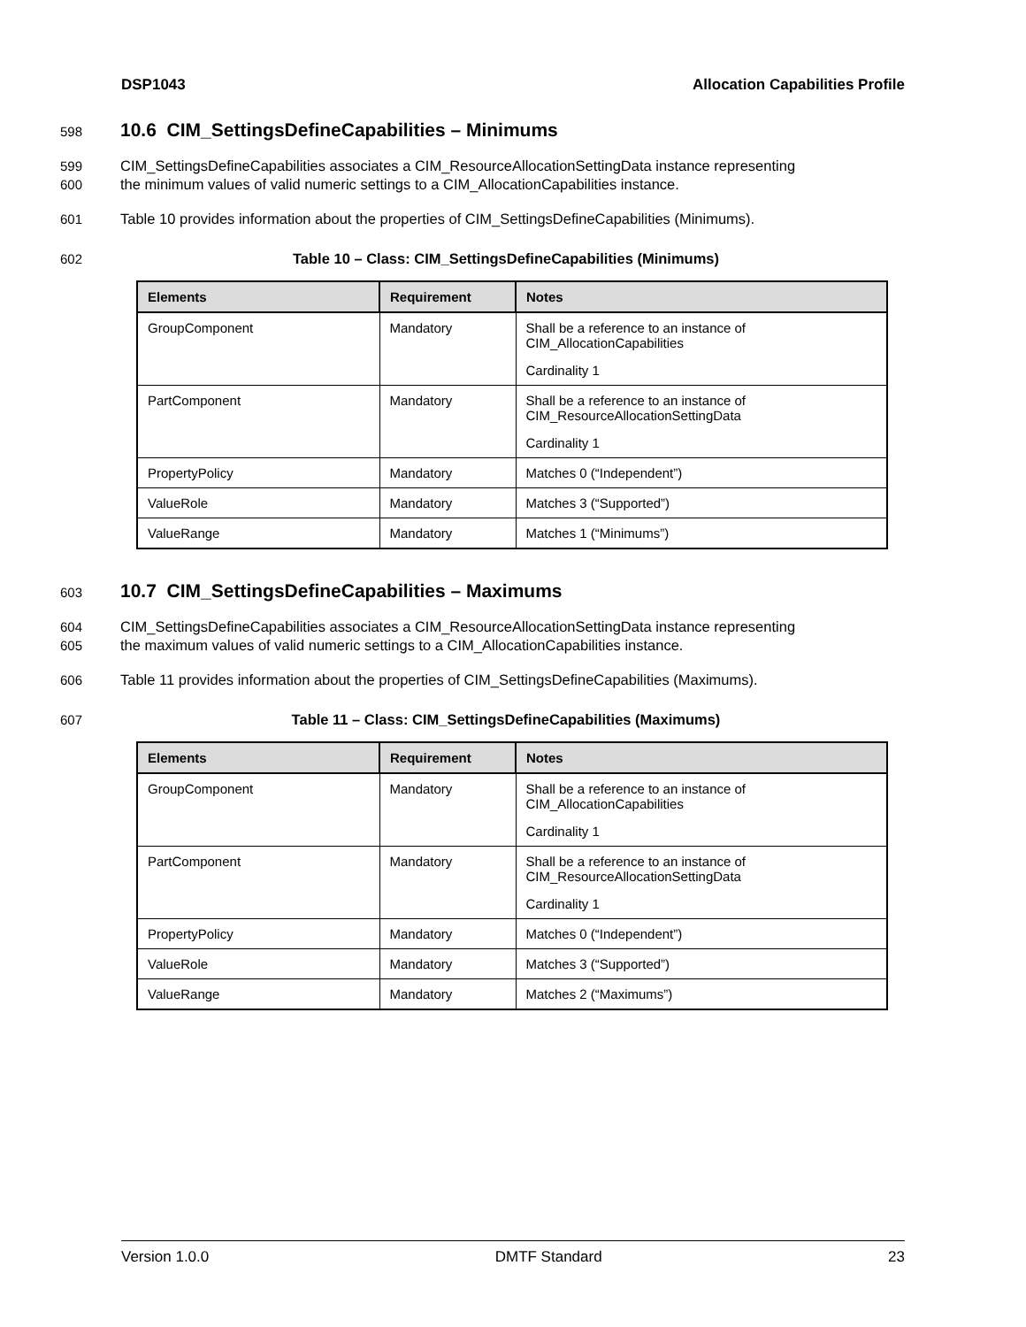DSP1043 Allocation Capabilities Profile
598
10.6 CIM_SettingsDefineCapabilities – Minimums
599
600 CIM_SettingsDefineCapabilities associates a CIM_ResourceAllocationSettingData instance representing
the minimum values of valid numeric settings to a CIM_AllocationCapabilities instance.
601 Table 10 provides information about the properties of CIM_SettingsDefineCapabilities (Minimums).
602 Table 10 – Class: CIM_SettingsDefineCapabilities (Minimums)
| Elements | Requirement | Notes |
| --- | --- | --- |
| GroupComponent | Mandatory | Shall be a reference to an instance of CIM_AllocationCapabilities Cardinality 1 |
| PartComponent | Mandatory | Shall be a reference to an instance of CIM_ResourceAllocationSettingData Cardinality 1 |
| PropertyPolicy | Mandatory | Matches 0 (“Independent”) |
| ValueRole | Mandatory | Matches 3 (“Supported”) |
| ValueRange | Mandatory | Matches 1 (“Minimums”) |
603
10.7 CIM_SettingsDefineCapabilities – Maximums
604
605 CIM_SettingsDefineCapabilities associates a CIM_ResourceAllocationSettingData instance representing
the maximum values of valid numeric settings to a CIM_AllocationCapabilities instance.
606 Table 11 provides information about the properties of CIM_SettingsDefineCapabilities (Maximums).
607 Table 11 – Class: CIM_SettingsDefineCapabilities (Maximums)
| Elements | Requirement | Notes |
| --- | --- | --- |
| GroupComponent | Mandatory | Shall be a reference to an instance of CIM_AllocationCapabilities Cardinality 1 |
| PartComponent | Mandatory | Shall be a reference to an instance of CIM_ResourceAllocationSettingData Cardinality 1 |
| PropertyPolicy | Mandatory | Matches 0 (“Independent”) |
| ValueRole | Mandatory | Matches 3 (“Supported”) |
| ValueRange | Mandatory | Matches 2 (“Maximums”) |
Version 1.0.0 DMTF Standard 23